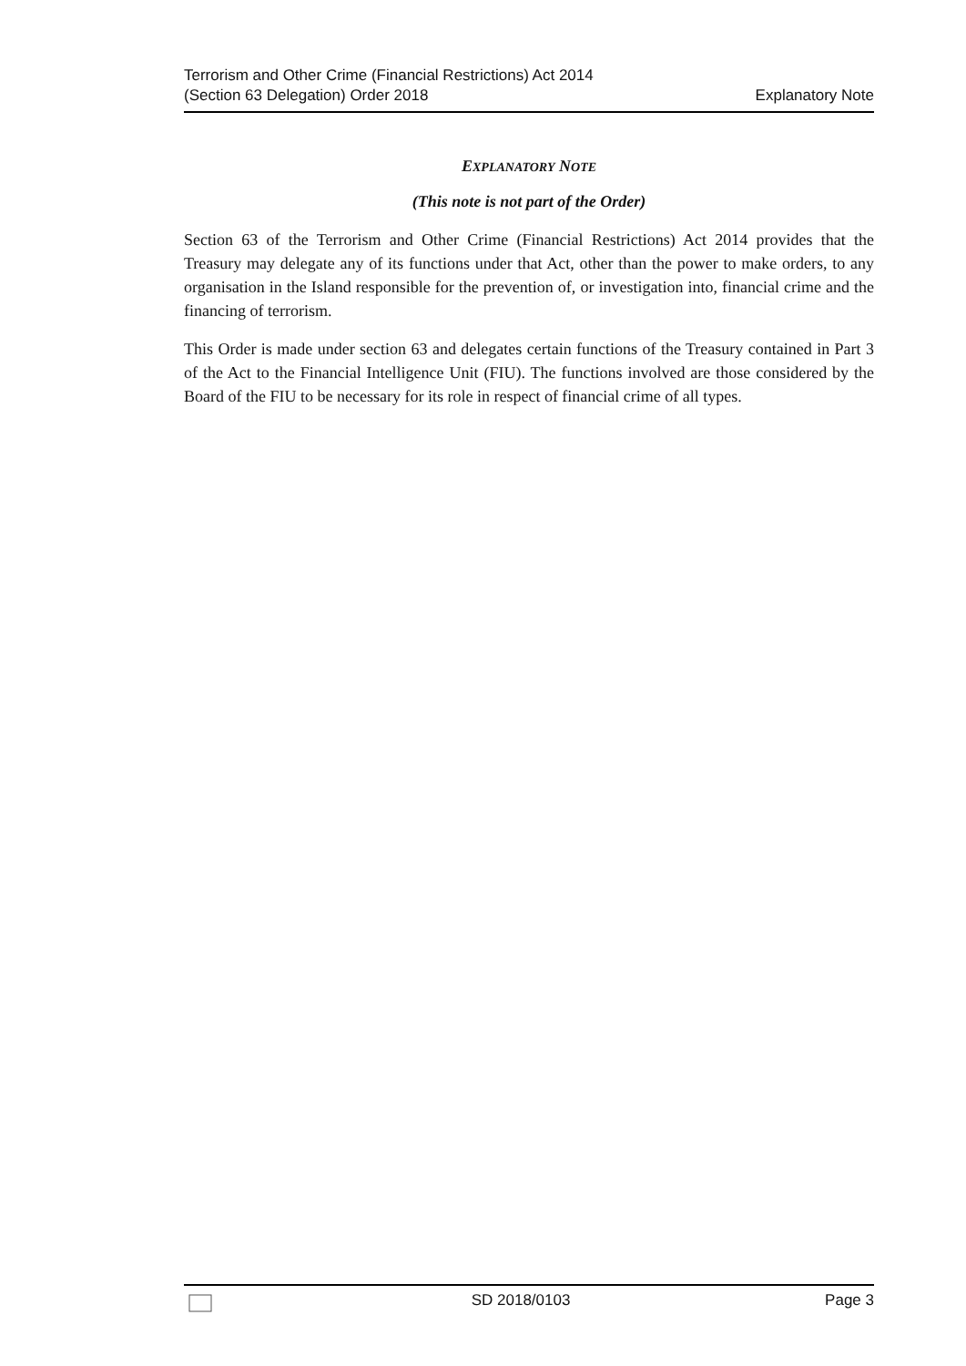Terrorism and Other Crime (Financial Restrictions) Act 2014
(Section 63 Delegation) Order 2018
Explanatory Note
EXPLANATORY NOTE
(This note is not part of the Order)
Section 63 of the Terrorism and Other Crime (Financial Restrictions) Act 2014 provides that the Treasury may delegate any of its functions under that Act, other than the power to make orders, to any organisation in the Island responsible for the prevention of, or investigation into, financial crime and the financing of terrorism.
This Order is made under section 63 and delegates certain functions of the Treasury contained in Part 3 of the Act to the Financial Intelligence Unit (FIU). The functions involved are those considered by the Board of the FIU to be necessary for its role in respect of financial crime of all types.
SD 2018/0103 Page 3